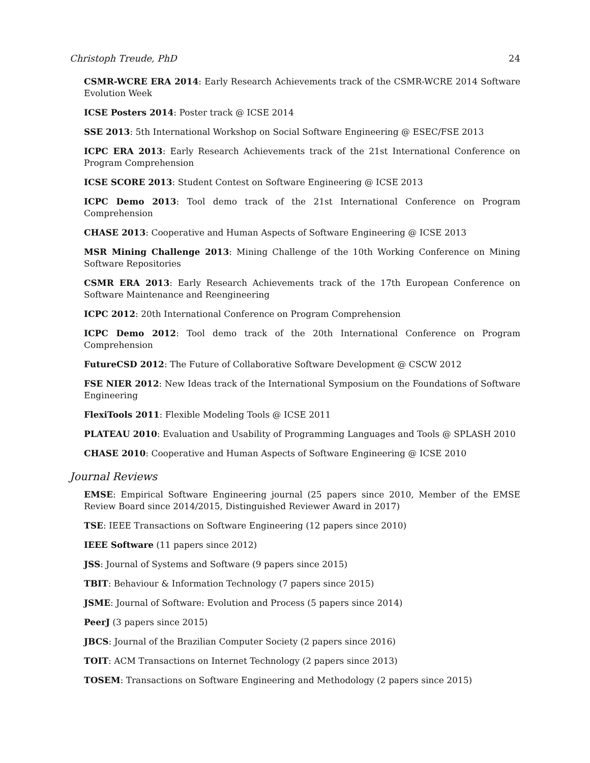Christoph Treude, PhD 24
CSMR-WCRE ERA 2014: Early Research Achievements track of the CSMR-WCRE 2014 Software Evolution Week
ICSE Posters 2014: Poster track @ ICSE 2014
SSE 2013: 5th International Workshop on Social Software Engineering @ ESEC/FSE 2013
ICPC ERA 2013: Early Research Achievements track of the 21st International Conference on Program Comprehension
ICSE SCORE 2013: Student Contest on Software Engineering @ ICSE 2013
ICPC Demo 2013: Tool demo track of the 21st International Conference on Program Comprehension
CHASE 2013: Cooperative and Human Aspects of Software Engineering @ ICSE 2013
MSR Mining Challenge 2013: Mining Challenge of the 10th Working Conference on Mining Software Repositories
CSMR ERA 2013: Early Research Achievements track of the 17th European Conference on Software Maintenance and Reengineering
ICPC 2012: 20th International Conference on Program Comprehension
ICPC Demo 2012: Tool demo track of the 20th International Conference on Program Comprehension
FutureCSD 2012: The Future of Collaborative Software Development @ CSCW 2012
FSE NIER 2012: New Ideas track of the International Symposium on the Foundations of Software Engineering
FlexiTools 2011: Flexible Modeling Tools @ ICSE 2011
PLATEAU 2010: Evaluation and Usability of Programming Languages and Tools @ SPLASH 2010
CHASE 2010: Cooperative and Human Aspects of Software Engineering @ ICSE 2010
Journal Reviews
EMSE: Empirical Software Engineering journal (25 papers since 2010, Member of the EMSE Review Board since 2014/2015, Distinguished Reviewer Award in 2017)
TSE: IEEE Transactions on Software Engineering (12 papers since 2010)
IEEE Software (11 papers since 2012)
JSS: Journal of Systems and Software (9 papers since 2015)
TBIT: Behaviour & Information Technology (7 papers since 2015)
JSME: Journal of Software: Evolution and Process (5 papers since 2014)
PeerJ (3 papers since 2015)
JBCS: Journal of the Brazilian Computer Society (2 papers since 2016)
TOIT: ACM Transactions on Internet Technology (2 papers since 2013)
TOSEM: Transactions on Software Engineering and Methodology (2 papers since 2015)